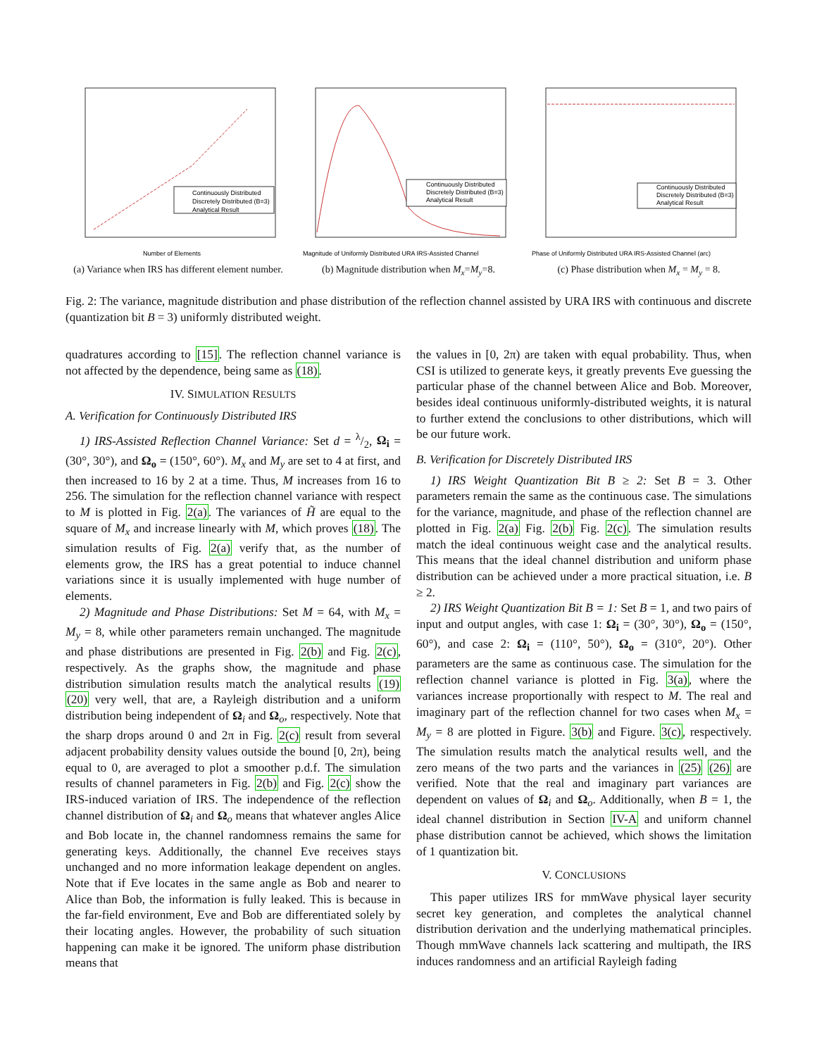Continuously Distributed
Discretely Distributed (B=3)
Analytical Result
Number of Elements
(a) Variance when IRS has different element number.
Continuously Distributed
Discretely Distributed (B=3)
Analytical Result
Magnitude of Uniformly Distributed URA IRS-Assisted Channel
(b) Magnitude distribution when M<sub>x</sub>=M<sub>y</sub>=8.
Continuously Distributed
Discretely Distributed (B=3)
Analytical Result
Phase of Uniformly Distributed URA IRS-Assisted Channel (arc)
(c) Phase distribution when M<sub>x</sub> = M<sub>y</sub> = 8.
Fig. 2: The variance, magnitude distribution and phase distribution of the reflection channel assisted by URA IRS with continuous and discrete (quantization bit B = 3) uniformly distributed weight.
quadratures according to [15]. The reflection channel variance is not affected by the dependence, being same as (18).
IV. SIMULATION RESULTS
A. Verification for Continuously Distributed IRS
1) IRS-Assisted Reflection Channel Variance: Set d = λ/2, Ω<sub>i</sub> = (30°, 30°), and Ω<sub>o</sub> = (150°, 60°). M<sub>x</sub> and M<sub>y</sub> are set to 4 at first, and then increased to 16 by 2 at a time. Thus, M increases from 16 to 256. The simulation for the reflection channel variance with respect to M is plotted in Fig. 2(a). The variances of H̃ are equal to the square of M<sub>x</sub> and increase linearly with M, which proves (18). The simulation results of Fig. 2(a) verify that, as the number of elements grow, the IRS has a great potential to induce channel variations since it is usually implemented with huge number of elements.
2) Magnitude and Phase Distributions: Set M = 64, with M<sub>x</sub> = M<sub>y</sub> = 8, while other parameters remain unchanged. The magnitude and phase distributions are presented in Fig. 2(b) and Fig. 2(c), respectively. As the graphs show, the magnitude and phase distribution simulation results match the analytical results (19) (20) very well, that are, a Rayleigh distribution and a uniform distribution being independent of Ω<sub>i</sub> and Ω<sub>o</sub>, respectively. Note that the sharp drops around 0 and 2π in Fig. 2(c) result from several adjacent probability density values outside the bound [0, 2π), being equal to 0, are averaged to plot a smoother p.d.f. The simulation results of channel parameters in Fig. 2(b) and Fig. 2(c) show the IRS-induced variation of IRS. The independence of the reflection channel distribution of Ω<sub>i</sub> and Ω<sub>o</sub> means that whatever angles Alice and Bob locate in, the channel randomness remains the same for generating keys. Additionally, the channel Eve receives stays unchanged and no more information leakage dependent on angles. Note that if Eve locates in the same angle as Bob and nearer to Alice than Bob, the information is fully leaked. This is because in the far-field environment, Eve and Bob are differentiated solely by their locating angles. However, the probability of such situation happening can make it be ignored. The uniform phase distribution means that
the values in [0, 2π) are taken with equal probability. Thus, when CSI is utilized to generate keys, it greatly prevents Eve guessing the particular phase of the channel between Alice and Bob. Moreover, besides ideal continuous uniformly-distributed weights, it is natural to further extend the conclusions to other distributions, which will be our future work.
B. Verification for Discretely Distributed IRS
1) IRS Weight Quantization Bit B ≥ 2: Set B = 3. Other parameters remain the same as the continuous case. The simulations for the variance, magnitude, and phase of the reflection channel are plotted in Fig. 2(a) Fig. 2(b) Fig. 2(c). The simulation results match the ideal continuous weight case and the analytical results. This means that the ideal channel distribution and uniform phase distribution can be achieved under a more practical situation, i.e. B ≥ 2.
2) IRS Weight Quantization Bit B = 1: Set B = 1, and two pairs of input and output angles, with case 1: Ω<sub>i</sub> = (30°, 30°), Ω<sub>o</sub> = (150°, 60°), and case 2: Ω<sub>i</sub> = (110°, 50°), Ω<sub>o</sub> = (310°, 20°). Other parameters are the same as continuous case. The simulation for the reflection channel variance is plotted in Fig. 3(a), where the variances increase proportionally with respect to M. The real and imaginary part of the reflection channel for two cases when M<sub>x</sub> = M<sub>y</sub> = 8 are plotted in Figure. 3(b) and Figure. 3(c), respectively. The simulation results match the analytical results well, and the zero means of the two parts and the variances in (25) (26) are verified. Note that the real and imaginary part variances are dependent on values of Ω<sub>i</sub> and Ω<sub>o</sub>. Additionally, when B = 1, the ideal channel distribution in Section IV-A and uniform channel phase distribution cannot be achieved, which shows the limitation of 1 quantization bit.
V. CONCLUSIONS
This paper utilizes IRS for mmWave physical layer security secret key generation, and completes the analytical channel distribution derivation and the underlying mathematical principles. Though mmWave channels lack scattering and multipath, the IRS induces randomness and an artificial Rayleigh fading